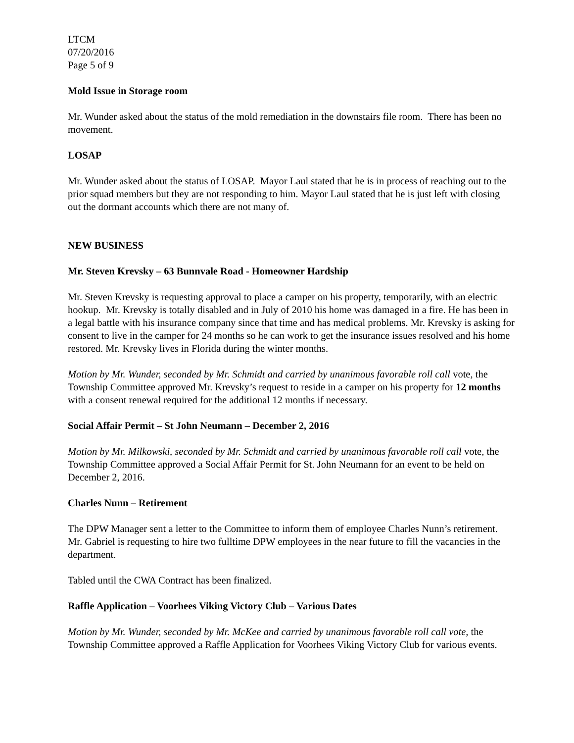LTCM
07/20/2016
Page 5 of 9
Mold Issue in Storage room
Mr. Wunder asked about the status of the mold remediation in the downstairs file room. There has been no movement.
LOSAP
Mr. Wunder asked about the status of LOSAP. Mayor Laul stated that he is in process of reaching out to the prior squad members but they are not responding to him. Mayor Laul stated that he is just left with closing out the dormant accounts which there are not many of.
NEW BUSINESS
Mr. Steven Krevsky – 63 Bunnvale Road - Homeowner Hardship
Mr. Steven Krevsky is requesting approval to place a camper on his property, temporarily, with an electric hookup. Mr. Krevsky is totally disabled and in July of 2010 his home was damaged in a fire. He has been in a legal battle with his insurance company since that time and has medical problems. Mr. Krevsky is asking for consent to live in the camper for 24 months so he can work to get the insurance issues resolved and his home restored. Mr. Krevsky lives in Florida during the winter months.
Motion by Mr. Wunder, seconded by Mr. Schmidt and carried by unanimous favorable roll call vote, the Township Committee approved Mr. Krevsky’s request to reside in a camper on his property for 12 months with a consent renewal required for the additional 12 months if necessary.
Social Affair Permit – St John Neumann – December 2, 2016
Motion by Mr. Milkowski, seconded by Mr. Schmidt and carried by unanimous favorable roll call vote, the Township Committee approved a Social Affair Permit for St. John Neumann for an event to be held on December 2, 2016.
Charles Nunn – Retirement
The DPW Manager sent a letter to the Committee to inform them of employee Charles Nunn’s retirement. Mr. Gabriel is requesting to hire two fulltime DPW employees in the near future to fill the vacancies in the department.
Tabled until the CWA Contract has been finalized.
Raffle Application – Voorhees Viking Victory Club – Various Dates
Motion by Mr. Wunder, seconded by Mr. McKee and carried by unanimous favorable roll call vote, the Township Committee approved a Raffle Application for Voorhees Viking Victory Club for various events.